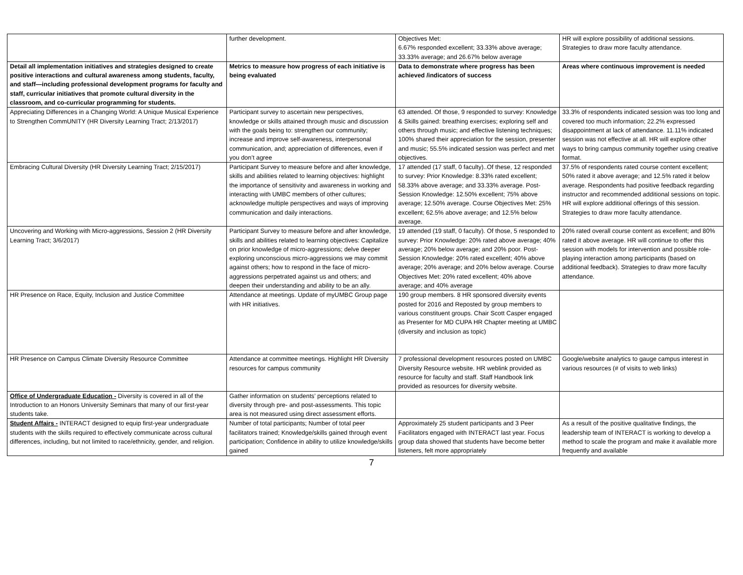| | further development. | Objectives Met: 6.67% responded excellent; 33.33% above average; 33.33% average; and 26.67% below average | HR will explore possibility of additional sessions. Strategies to draw more faculty attendance. |
| Detail all implementation initiatives and strategies designed to create positive interactions and cultural awareness among students, faculty, and staff—including professional development programs for faculty and staff, curricular initiatives that promote cultural diversity in the classroom, and co-curricular programming for students. | Metrics to measure how progress of each initiative is being evaluated | Data to demonstrate where progress has been achieved /indicators of success | Areas where continuous improvement is needed |
| Appreciating Differences in a Changing World: A Unique Musical Experience to Strengthen CommUNITY (HR Diversity Learning Tract; 2/13/2017) | Participant survey to ascertain new perspectives, knowledge or skills attained through music and discussion with the goals being to: strengthen our community; increase and improve self-awareness, interpersonal communication, and; appreciation of differences, even if you don’t agree | 63 attended. Of those, 9 responded to survey: Knowledge & Skills gained: breathing exercises; exploring self and others through music; and effective listening techniques; 100% shared their appreciation for the session, presenter and music; 55.5% indicated session was perfect and met objectives. | 33.3% of respondents indicated session was too long and covered too much information; 22.2% expressed disappointment at lack of attendance. 11.11% indicated session was not effective at all. HR will explore other ways to bring campus community together using creative format. |
| Embracing Cultural Diversity (HR Diversity Learning Tract; 2/15/2017) | Participant Survey to measure before and after knowledge, skills and abilities related to learning objectives: highlight the importance of sensitivity and awareness in working and interacting with UMBC members of other cultures; acknowledge multiple perspectives and ways of improving communication and daily interactions. | 17 attended (17 staff, 0 faculty)..Of these, 12 responded to survey: Prior Knowledge: 8.33% rated excellent; 58.33% above average; and 33.33% average. Post-Session Knowledge: 12.50% excellent; 75% above average; 12.50% average. Course Objectives Met: 25% excellent; 62.5% above average; and 12.5% below average. | 37.5% of respondents rated course content excellent; 50% rated it above average; and 12.5% rated it below average. Respondents had positive feedback regarding instructor and recommended additional sessions on topic. HR will explore additional offerings of this session. Strategies to draw more faculty attendance. |
| Uncovering and Working with Micro-aggressions, Session 2 (HR Diversity Learning Tract; 3/6/2017) | Participant Survey to measure before and after knowledge, skills and abilities related to learning objectives: Capitalize on prior knowledge of micro-aggressions; delve deeper exploring unconscious micro-aggressions we may commit against others; how to respond in the face of micro-aggressions perpetrated against us and others; and deepen their understanding and ability to be an ally. | 19 attended (19 staff, 0 faculty). Of those, 5 responded to survey: Prior Knowledge: 20% rated above average; 40% average; 20% below average; and 20% poor. Post-Session Knowledge: 20% rated excellent; 40% above average; 20% average; and 20% below average. Course Objectives Met: 20% rated excellent; 40% above average; and 40% average | 20% rated overall course content as excellent; and 80% rated it above average. HR will continue to offer this session with models for intervention and possible role-playing interaction among participants (based on additional feedback). Strategies to draw more faculty attendance. |
| HR Presence on Race, Equity, Inclusion and Justice Committee | Attendance at meetings. Update of myUMBC Group page with HR initiatives. | 190 group members. 8 HR sponsored diversity events posted for 2016 and Reposted by group members to various constituent groups. Chair Scott Casper engaged as Presenter for MD CUPA HR Chapter meeting at UMBC (diversity and inclusion as topic) | |
| HR Presence on Campus Climate Diversity Resource Committee | Attendance at committee meetings. Highlight HR Diversity resources for campus community | 7 professional development resources posted on UMBC Diversity Resource website. HR weblink provided as resource for faculty and staff. Staff Handbook link provided as resources for diversity website. | Google/website analytics to gauge campus interest in various resources (# of visits to web links) |
| Office of Undergraduate Education - Diversity is covered in all of the Introduction to an Honors University Seminars that many of our first-year students take. | Gather information on students’ perceptions related to diversity through pre- and post-assessments. This topic area is not measured using direct assessment efforts. | | |
| Student Affairs - INTERACT designed to equip first-year undergraduate students with the skills required to effectively communicate across cultural differences, including, but not limited to race/ethnicity, gender, and religion. | Number of total participants; Number of total peer facilitators trained; Knowledge/skills gained through event participation; Confidence in ability to utilize knowledge/skills gained | Approximately 25 student participants and 3 Peer Facilitators engaged with INTERACT last year. Focus group data showed that students have become better listeners, felt more appropriately | As a result of the positive qualitative findings, the leadership team of INTERACT is working to develop a method to scale the program and make it available more frequently and available |
7